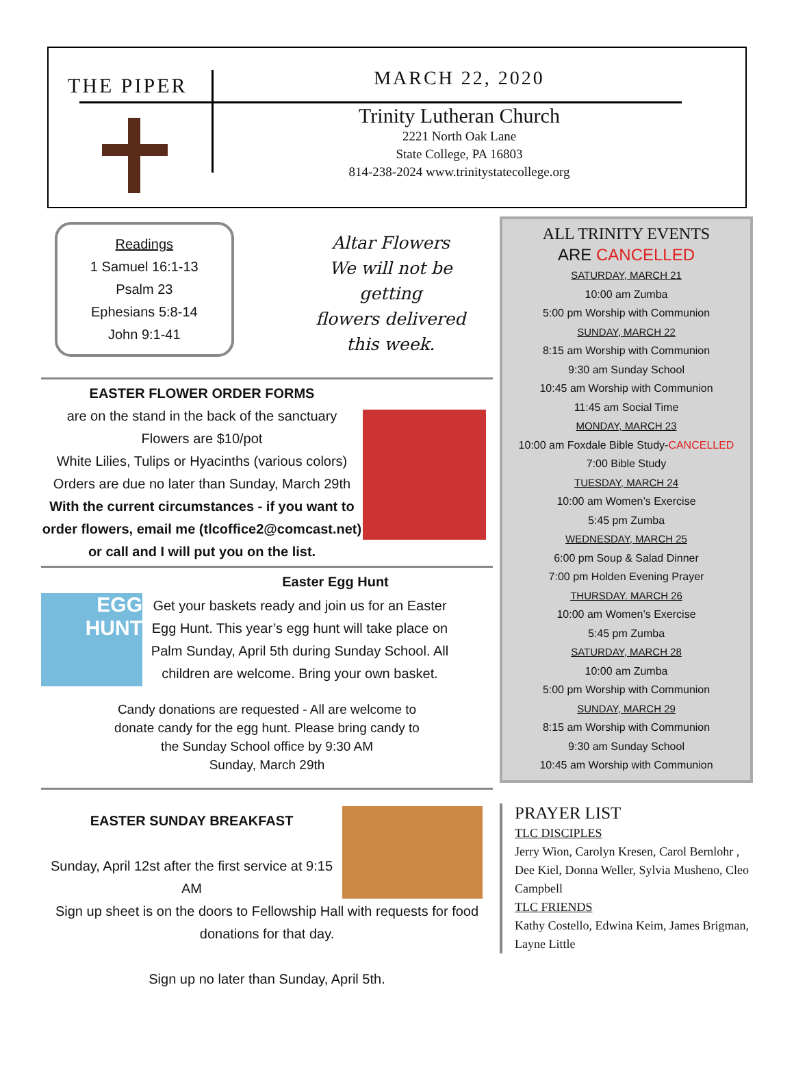THE PIPER
MARCH 22, 2020
Trinity Lutheran Church
2221 North Oak Lane
State College, PA 16803
814-238-2024 www.trinitystatecollege.org
Readings
1 Samuel 16:1-13
Psalm 23
Ephesians 5:8-14
John 9:1-41
Altar Flowers
We will not be
getting
flowers delivered
this week.
EASTER FLOWER ORDER FORMS
are on the stand in the back of the sanctuary
Flowers are $10/pot
White Lilies, Tulips or Hyacinths (various colors)
Orders are due no later than Sunday, March 29th
With the current circumstances - if you want to order flowers, email me (tlcoffice2@comcast.net) or call and I will put you on the list.
Easter Egg Hunt
EGG
HUNT
Get your baskets ready and join us for an Easter Egg Hunt. This year’s egg hunt will take place on Palm Sunday, April 5th during Sunday School. All children are welcome. Bring your own basket.
Candy donations are requested - All are welcome to
donate candy for the egg hunt. Please bring candy to
the Sunday School office by 9:30 AM
Sunday, March 29th
EASTER SUNDAY BREAKFAST
Sunday, April 12st after the first service at 9:15 AM
Sign up sheet is on the doors to Fellowship Hall with requests for food donations for that day.
Sign up no later than Sunday, April 5th.
ALL TRINITY EVENTS
ARE CANCELLED
SATURDAY, MARCH 21
10:00 am Zumba
5:00 pm Worship with Communion
SUNDAY, MARCH 22
8:15 am Worship with Communion
9:30 am Sunday School
10:45 am Worship with Communion
11:45 am Social Time
MONDAY, MARCH 23
10:00 am Foxdale Bible Study-CANCELLED
7:00 Bible Study
TUESDAY, MARCH 24
10:00 am Women’s Exercise
5:45 pm Zumba
WEDNESDAY, MARCH 25
6:00 pm Soup & Salad Dinner
7:00 pm Holden Evening Prayer
THURSDAY. MARCH 26
10:00 am Women’s Exercise
5:45 pm Zumba
SATURDAY, MARCH 28
10:00 am Zumba
5:00 pm Worship with Communion
SUNDAY, MARCH 29
8:15 am Worship with Communion
9:30 am Sunday School
10:45 am Worship with Communion
PRAYER LIST
TLC DISCIPLES
Jerry Wion, Carolyn Kresen, Carol Bernlohr , Dee Kiel, Donna Weller, Sylvia Musheno, Cleo Campbell
TLC FRIENDS
Kathy Costello, Edwina Keim, James Brigman, Layne Little